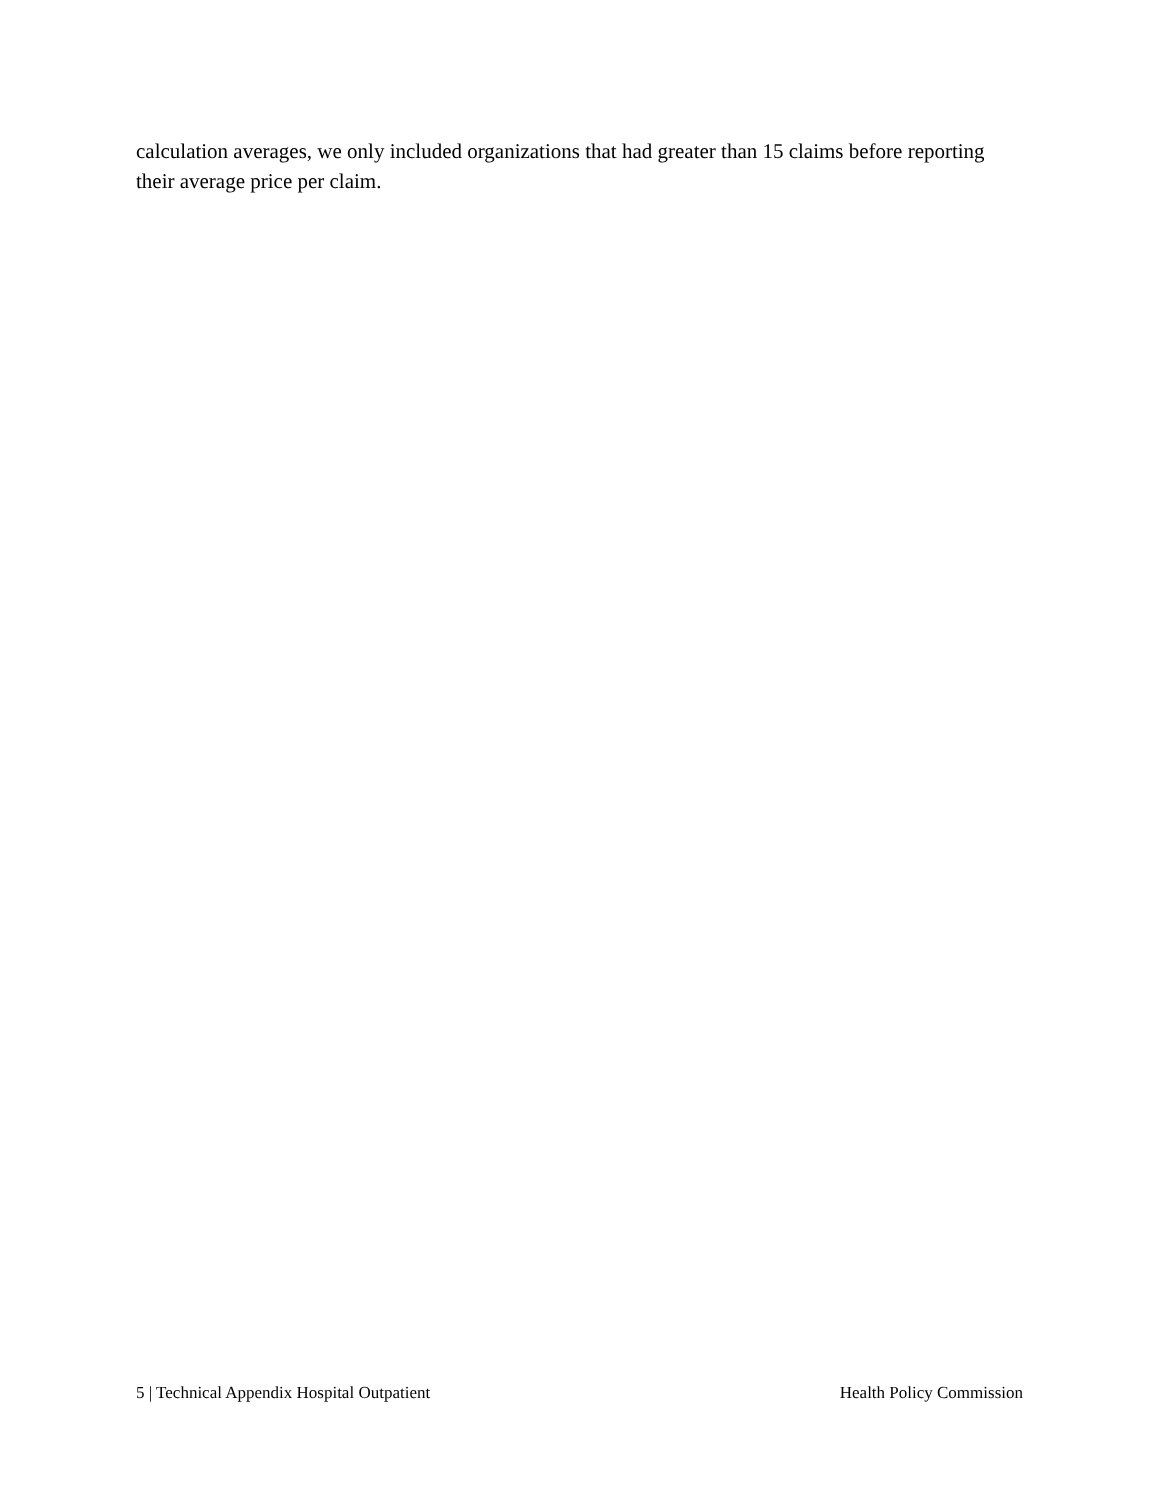calculation averages, we only included organizations that had greater than 15 claims before reporting their average price per claim.
5 | Technical Appendix Hospital Outpatient Health Policy Commission